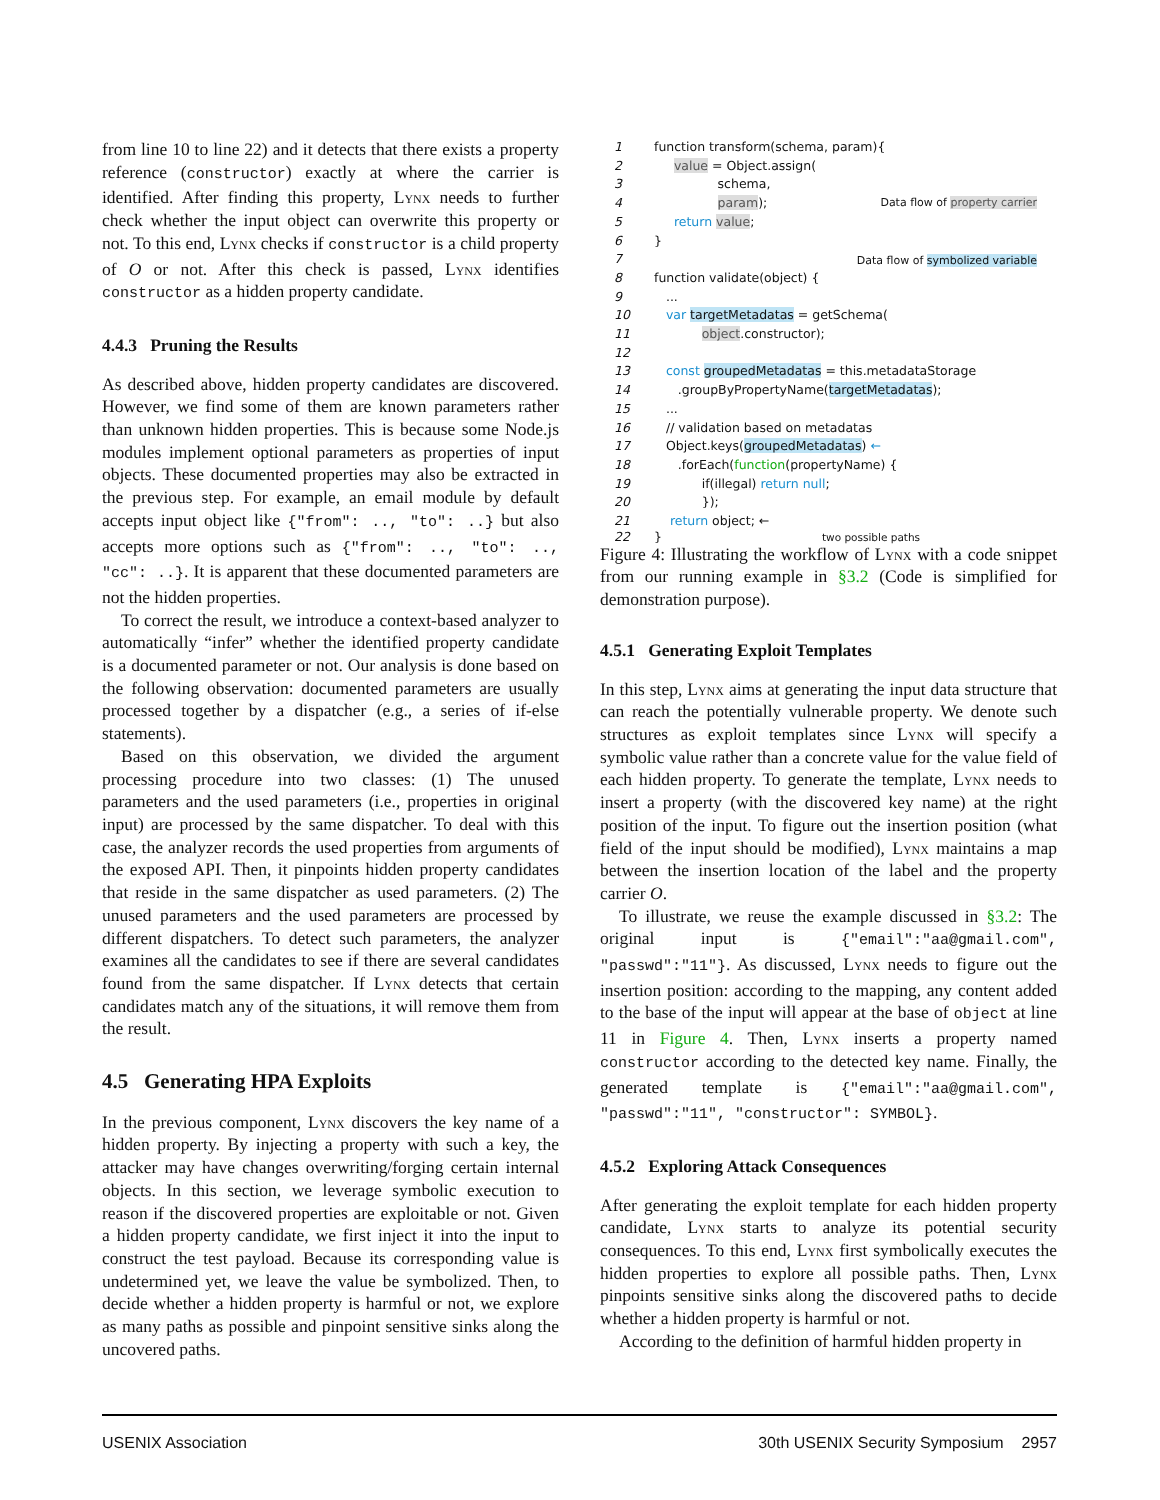from line 10 to line 22) and it detects that there exists a property reference (constructor) exactly at where the carrier is identified. After finding this property, Lynx needs to further check whether the input object can overwrite this property or not. To this end, Lynx checks if constructor is a child property of O or not. After this check is passed, Lynx identifies constructor as a hidden property candidate.
4.4.3 Pruning the Results
As described above, hidden property candidates are discovered. However, we find some of them are known parameters rather than unknown hidden properties. This is because some Node.js modules implement optional parameters as properties of input objects. These documented properties may also be extracted in the previous step. For example, an email module by default accepts input object like {"from": .., "to": ..} but also accepts more options such as {"from": .., "to": .., "cc": ..}. It is apparent that these documented parameters are not the hidden properties.
To correct the result, we introduce a context-based analyzer to automatically “infer” whether the identified property candidate is a documented parameter or not. Our analysis is done based on the following observation: documented parameters are usually processed together by a dispatcher (e.g., a series of if-else statements).
Based on this observation, we divided the argument processing procedure into two classes: (1) The unused parameters and the used parameters (i.e., properties in original input) are processed by the same dispatcher. To deal with this case, the analyzer records the used properties from arguments of the exposed API. Then, it pinpoints hidden property candidates that reside in the same dispatcher as used parameters. (2) The unused parameters and the used parameters are processed by different dispatchers. To detect such parameters, the analyzer examines all the candidates to see if there are several candidates found from the same dispatcher. If Lynx detects that certain candidates match any of the situations, it will remove them from the result.
4.5 Generating HPA Exploits
In the previous component, Lynx discovers the key name of a hidden property. By injecting a property with such a key, the attacker may have changes overwriting/forging certain internal objects. In this section, we leverage symbolic execution to reason if the discovered properties are exploitable or not. Given a hidden property candidate, we first inject it into the input to construct the test payload. Because its corresponding value is undetermined yet, we leave the value be symbolized. Then, to decide whether a hidden property is harmful or not, we explore as many paths as possible and pinpoint sensitive sinks along the uncovered paths.
1 function transform(schema, param){
2 value = Object.assign(
3 schema,
4 param);
Data flow of property carrier
5 return value;
6 }
7
Data flow of symbolized variable
8 function validate(object) {
9 ...
10 var targetMetadatas = getSchema(
11 object.constructor);
12
13 const groupedMetadatas = this.metadataStorage
14 .groupByPropertyName(targetMetadatas);
15 ...
16 // validation based on metadatas
17 Object.keys(groupedMetadatas) ←
18 .forEach(function(propertyName) {
19 if(illegal) return null;
20 });
21 return object; ←
22 } two possible paths
Figure 4: Illustrating the workflow of Lynx with a code snippet from our running example in §3.2 (Code is simplified for demonstration purpose).
4.5.1 Generating Exploit Templates
In this step, Lynx aims at generating the input data structure that can reach the potentially vulnerable property. We denote such structures as exploit templates since Lynx will specify a symbolic value rather than a concrete value for the value field of each hidden property. To generate the template, Lynx needs to insert a property (with the discovered key name) at the right position of the input. To figure out the insertion position (what field of the input should be modified), Lynx maintains a map between the insertion location of the label and the property carrier O.
To illustrate, we reuse the example discussed in §3.2: The original input is {"email":"aa@gmail.com", "passwd":"11"}. As discussed, Lynx needs to figure out the insertion position: according to the mapping, any content added to the base of the input will appear at the base of object at line 11 in Figure 4. Then, Lynx inserts a property named constructor according to the detected key name. Finally, the generated template is {"email":"aa@gmail.com", "passwd":"11", "constructor": SYMBOL}.
4.5.2 Exploring Attack Consequences
After generating the exploit template for each hidden property candidate, Lynx starts to analyze its potential security consequences. To this end, Lynx first symbolically executes the hidden properties to explore all possible paths. Then, Lynx pinpoints sensitive sinks along the discovered paths to decide whether a hidden property is harmful or not.
According to the definition of harmful hidden property in
USENIX Association 30th USENIX Security Symposium 2957